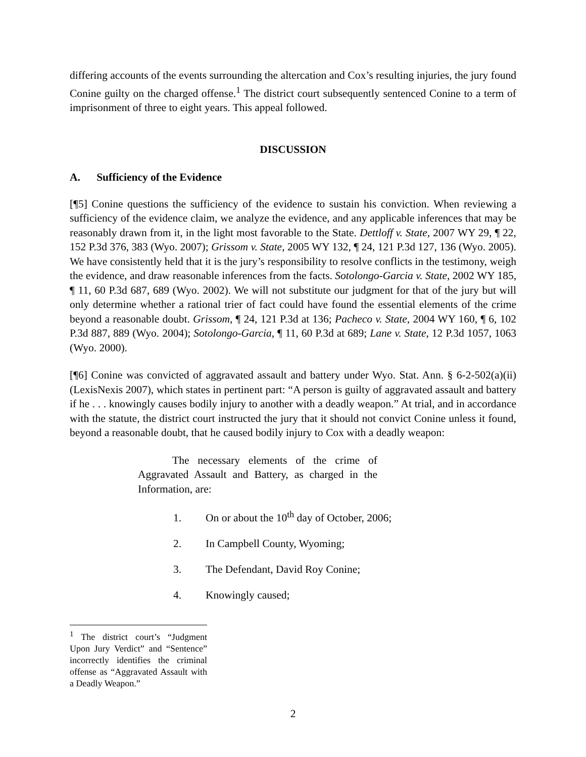differing accounts of the events surrounding the altercation and Cox’s resulting injuries, the jury found Conine guilty on the charged offense.<sup>1</sup> The district court subsequently sentenced Conine to a term of imprisonment of three to eight years. This appeal followed.
DISCUSSION
A. Sufficiency of the Evidence
[¶5] Conine questions the sufficiency of the evidence to sustain his conviction. When reviewing a sufficiency of the evidence claim, we analyze the evidence, and any applicable inferences that may be reasonably drawn from it, in the light most favorable to the State. Dettloff v. State, 2007 WY 29, ¶ 22, 152 P.3d 376, 383 (Wyo. 2007); Grissom v. State, 2005 WY 132, ¶ 24, 121 P.3d 127, 136 (Wyo. 2005). We have consistently held that it is the jury’s responsibility to resolve conflicts in the testimony, weigh the evidence, and draw reasonable inferences from the facts. Sotolongo-Garcia v. State, 2002 WY 185, ¶ 11, 60 P.3d 687, 689 (Wyo. 2002). We will not substitute our judgment for that of the jury but will only determine whether a rational trier of fact could have found the essential elements of the crime beyond a reasonable doubt. Grissom, ¶ 24, 121 P.3d at 136; Pacheco v. State, 2004 WY 160, ¶ 6, 102 P.3d 887, 889 (Wyo. 2004); Sotolongo-Garcia, ¶ 11, 60 P.3d at 689; Lane v. State, 12 P.3d 1057, 1063 (Wyo. 2000).
[¶6] Conine was convicted of aggravated assault and battery under Wyo. Stat. Ann. § 6-2-502(a)(ii) (LexisNexis 2007), which states in pertinent part: “A person is guilty of aggravated assault and battery if he . . . knowingly causes bodily injury to another with a deadly weapon.” At trial, and in accordance with the statute, the district court instructed the jury that it should not convict Conine unless it found, beyond a reasonable doubt, that he caused bodily injury to Cox with a deadly weapon:
The necessary elements of the crime of Aggravated Assault and Battery, as charged in the Information, are:
1. On or about the 10<sup>th</sup> day of October, 2006;
2. In Campbell County, Wyoming;
3. The Defendant, David Roy Conine;
4. Knowingly caused;
<sup>1</sup> The district court’s “Judgment Upon Jury Verdict” and “Sentence” incorrectly identifies the criminal offense as “Aggravated Assault with a Deadly Weapon.”
2